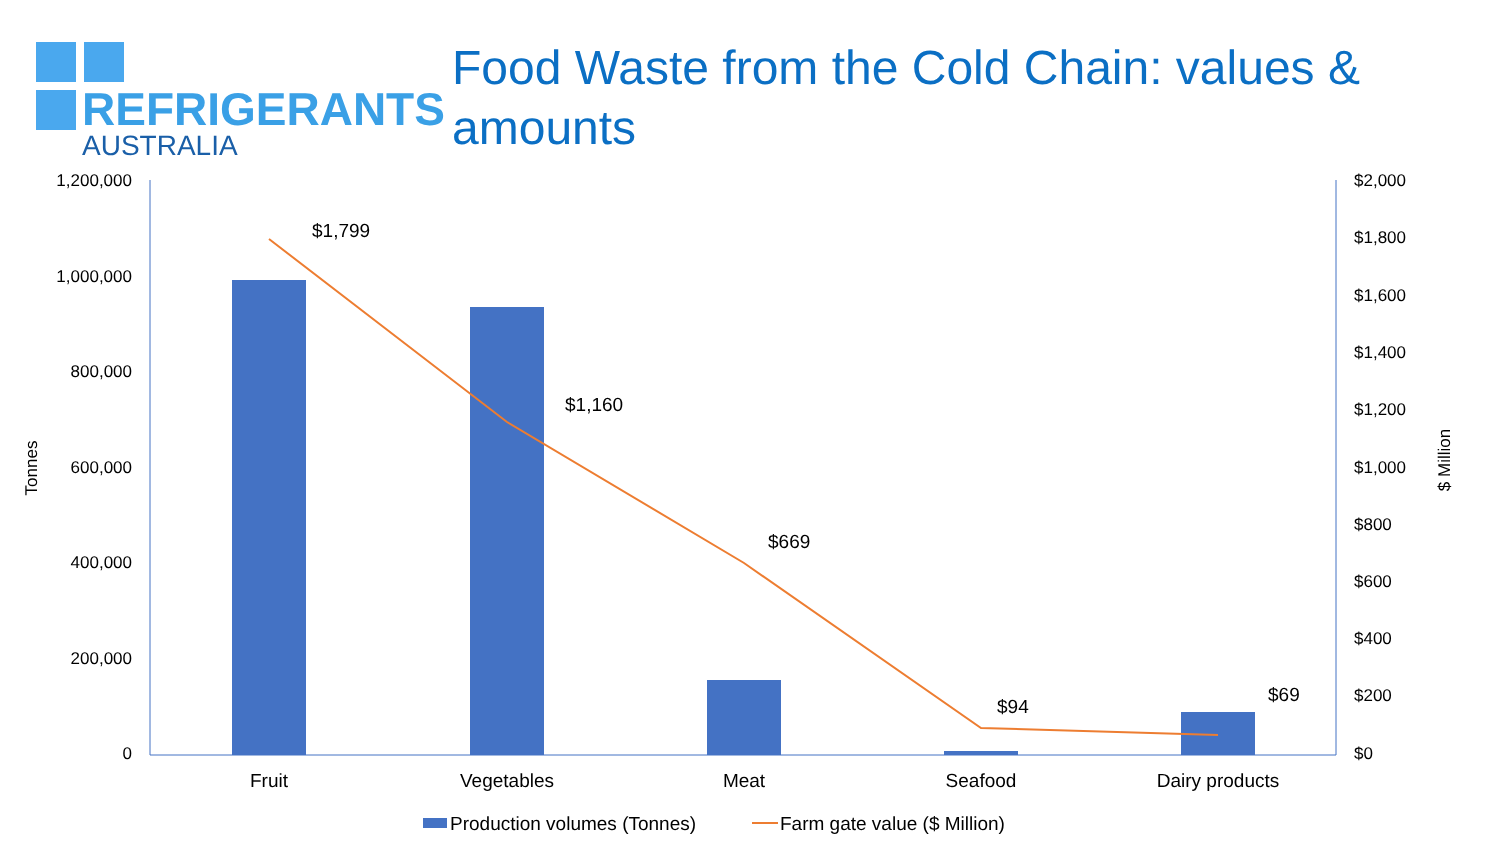REFRIGERANTS
AUSTRALIA
Food Waste from the Cold Chain: values & amounts
1,200,000
1,000,000
800,000
600,000
400,000
200,000
0
$2,000
$1,800
$1,600
$1,400
$1,200
$1,000
$800
$600
$400
$200
$0
Tonnes
$ Million
$1,799
$1,160
$669
$94
$69
Fruit
Vegetables
Meat
Seafood
Dairy products
Production volumes (Tonnes)
Farm gate value ($ Million)